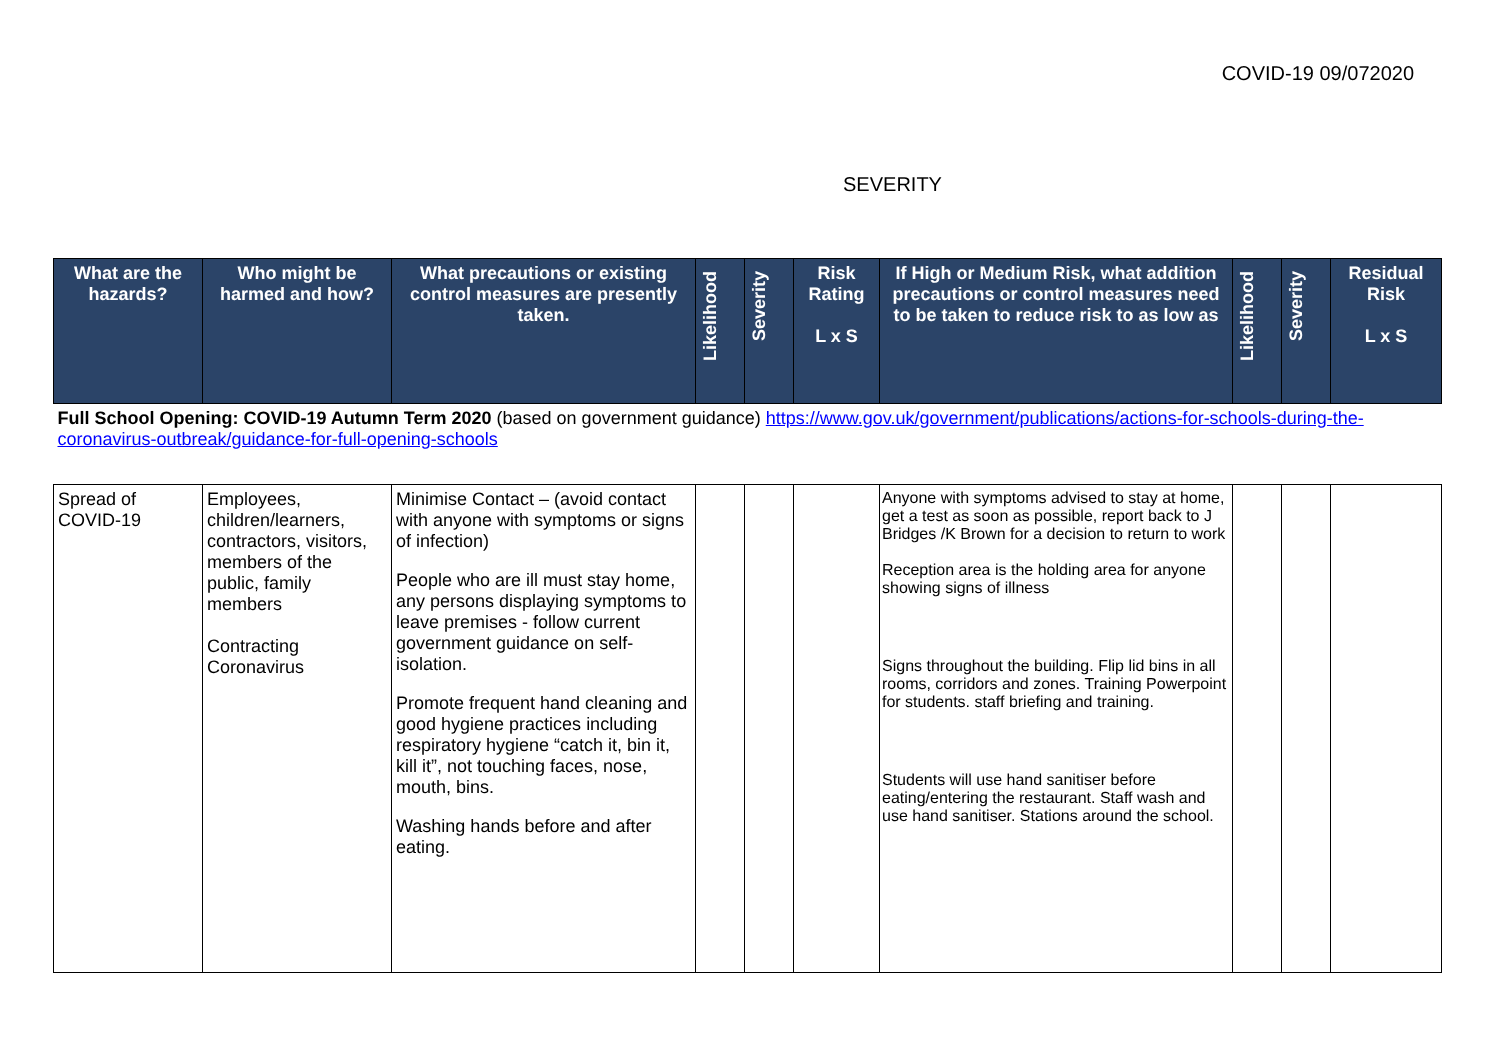COVID-19 09/072020
SEVERITY
| What are the hazards? | Who might be harmed and how? | What precautions or existing control measures are presently taken. | Likelihood | Severity | Risk Rating L x S | If High or Medium Risk, what addition precautions or control measures need to be taken to reduce risk to as low as | Likelihood | Severity | Residual Risk L x S |
| --- | --- | --- | --- | --- | --- | --- | --- | --- | --- |
| Full School Opening: COVID-19 Autumn Term 2020 (based on government guidance) https://www.gov.uk/government/publications/actions-for-schools-during-the-coronavirus-outbreak/guidance-for-full-opening-schools | | | | | | | | | |
| Spread of COVID-19 | Employees, children/learners, contractors, visitors, members of the public, family members Contracting Coronavirus | Minimise Contact – (avoid contact with anyone with symptoms or signs of infection) People who are ill must stay home, any persons displaying symptoms to leave premises - follow current government guidance on self-isolation. Promote frequent hand cleaning and good hygiene practices including respiratory hygiene “catch it, bin it, kill it”, not touching faces, nose, mouth, bins. Washing hands before and after eating. | | | | Anyone with symptoms advised to stay at home, get a test as soon as possible, report back to J Bridges /K Brown for a decision to return to work Reception area is the holding area for anyone showing signs of illness Signs throughout the building. Flip lid bins in all rooms, corridors and zones. Training Powerpoint for students. staff briefing and training. Students will use hand sanitiser before eating/entering the restaurant. Staff wash and use hand sanitiser. Stations around the school. | | | |